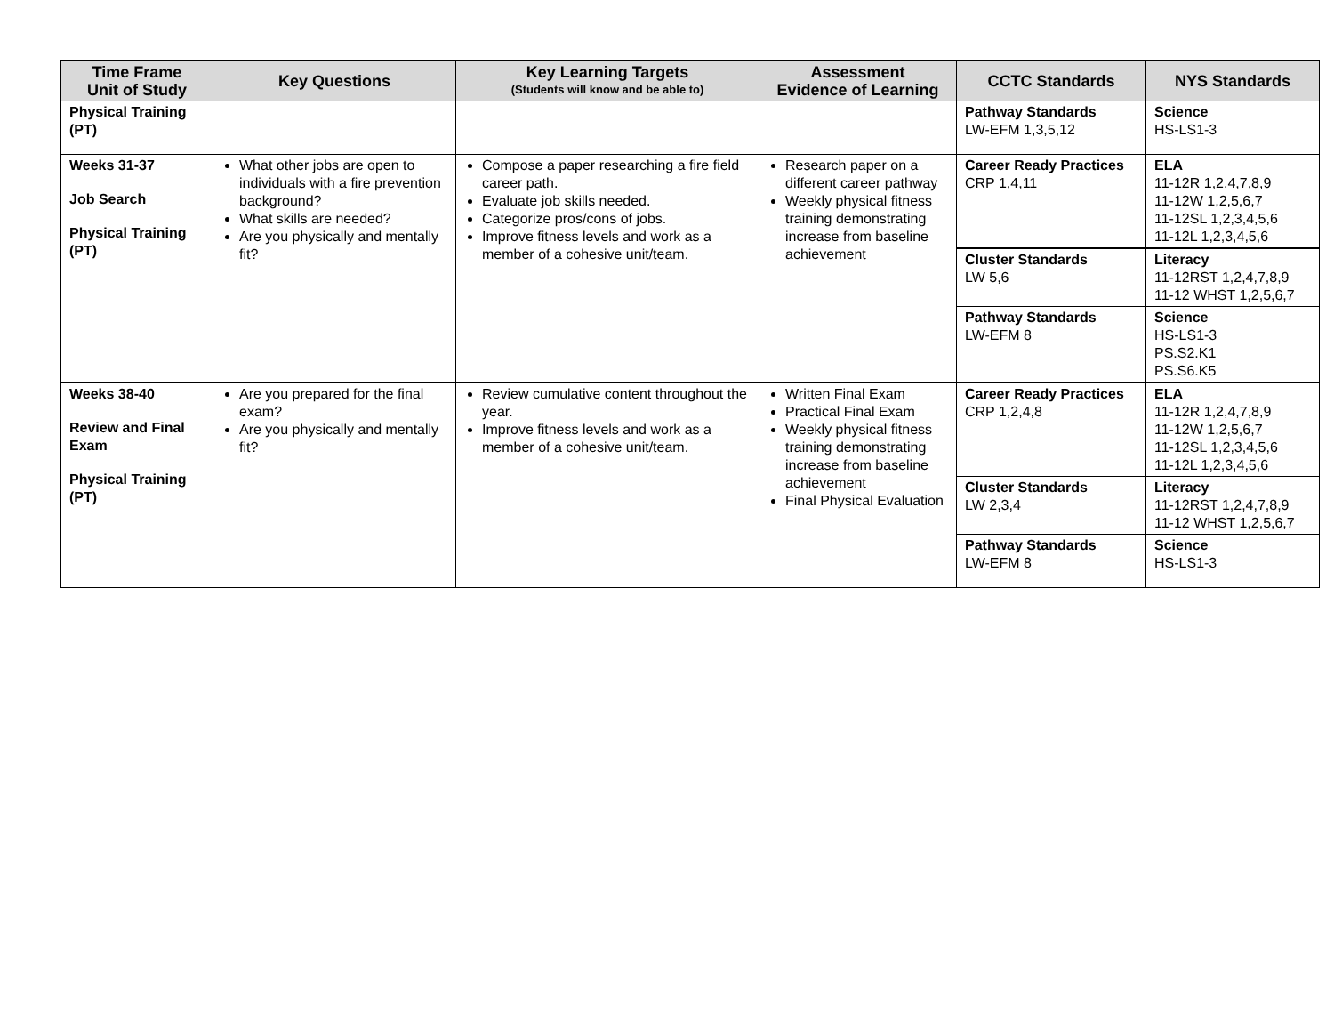| Time Frame Unit of Study | Key Questions | Key Learning Targets (Students will know and be able to) | Assessment Evidence of Learning | CCTC Standards | NYS Standards |
| --- | --- | --- | --- | --- | --- |
| Physical Training (PT) | | | | Pathway Standards LW-EFM 1,3,5,12 | Science HS-LS1-3 |
| Weeks 31-37 Job Search Physical Training (PT) | What other jobs are open to individuals with a fire prevention background? What skills are needed? Are you physically and mentally fit? | Compose a paper researching a fire field career path. Evaluate job skills needed. Categorize pros/cons of jobs. Improve fitness levels and work as a member of a cohesive unit/team. | Research paper on a different career pathway Weekly physical fitness training demonstrating increase from baseline achievement | Career Ready Practices CRP 1,4,11 | ELA 11-12R 1,2,4,7,8,9 11-12W 1,2,5,6,7 11-12SL 1,2,3,4,5,6 11-12L 1,2,3,4,5,6 |
| | | | | Cluster Standards LW 5,6 | Literacy 11-12RST 1,2,4,7,8,9 11-12 WHST 1,2,5,6,7 |
| | | | | Pathway Standards LW-EFM 8 | Science HS-LS1-3 PS.S2.K1 PS.S6.K5 |
| Weeks 38-40 Review and Final Exam Physical Training (PT) | Are you prepared for the final exam? Are you physically and mentally fit? | Review cumulative content throughout the year. Improve fitness levels and work as a member of a cohesive unit/team. | Written Final Exam Practical Final Exam Weekly physical fitness training demonstrating increase from baseline achievement Final Physical Evaluation | Career Ready Practices CRP 1,2,4,8 | ELA 11-12R 1,2,4,7,8,9 11-12W 1,2,5,6,7 11-12SL 1,2,3,4,5,6 11-12L 1,2,3,4,5,6 |
| | | | | Cluster Standards LW 2,3,4 | Literacy 11-12RST 1,2,4,7,8,9 11-12 WHST 1,2,5,6,7 |
| | | | | Pathway Standards LW-EFM 8 | Science HS-LS1-3 |